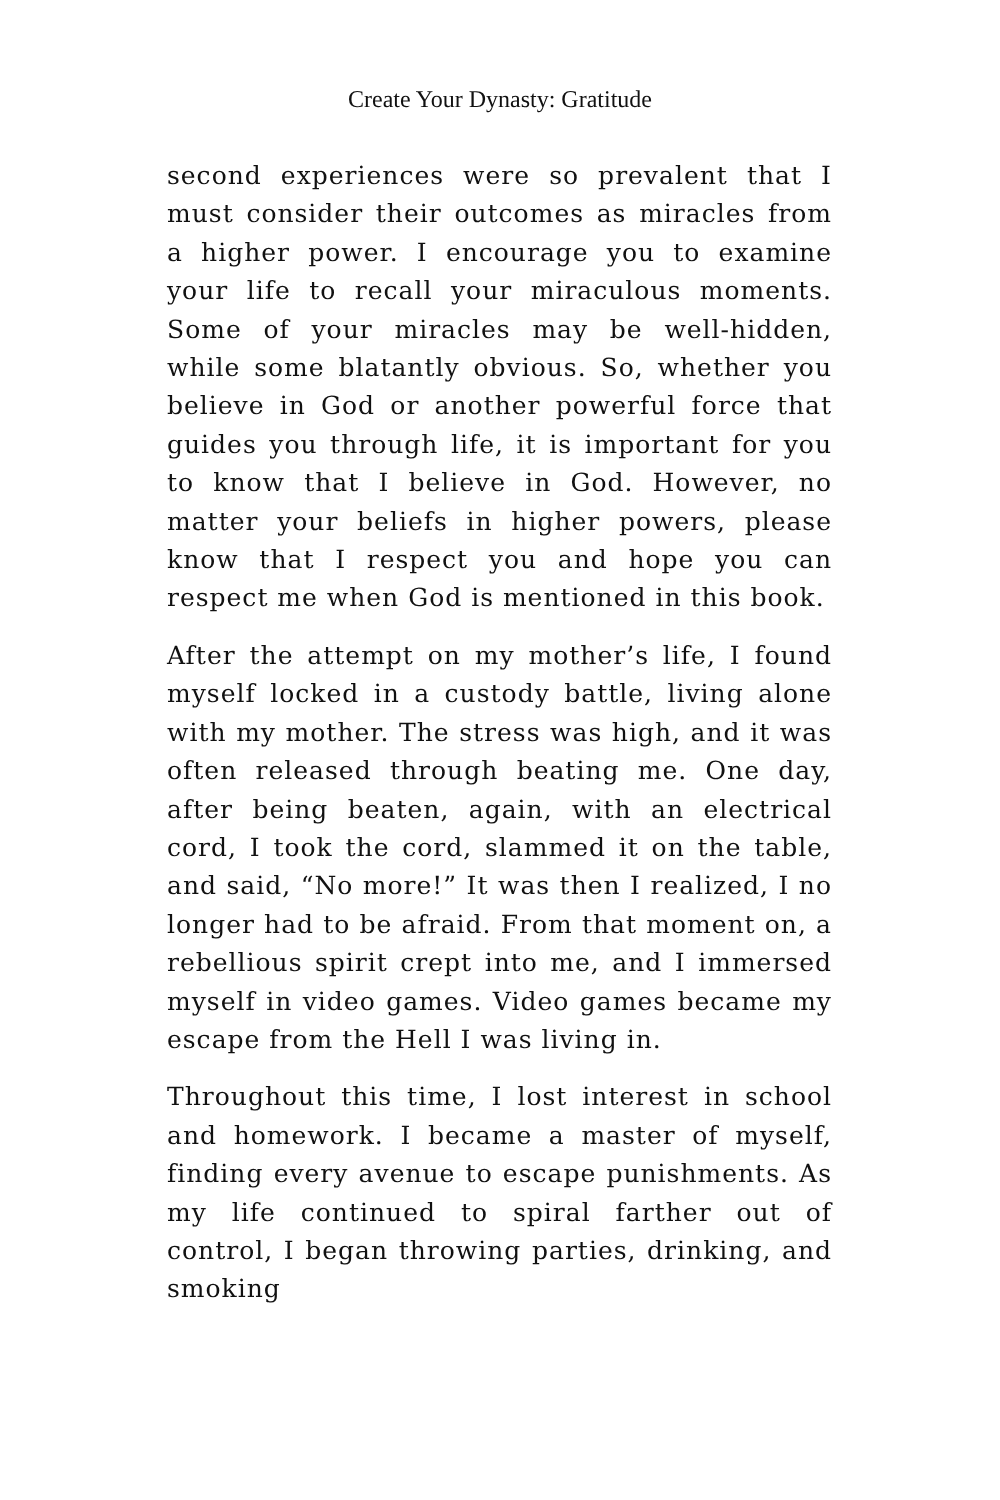Create Your Dynasty: Gratitude
second experiences were so prevalent that I must consider their outcomes as miracles from a higher power. I encourage you to examine your life to recall your miraculous moments. Some of your miracles may be well-hidden, while some blatantly obvious. So, whether you believe in God or another powerful force that guides you through life, it is important for you to know that I believe in God. However, no matter your beliefs in higher powers, please know that I respect you and hope you can respect me when God is mentioned in this book.
After the attempt on my mother’s life, I found myself locked in a custody battle, living alone with my mother. The stress was high, and it was often released through beating me. One day, after being beaten, again, with an electrical cord, I took the cord, slammed it on the table, and said, “No more!” It was then I realized, I no longer had to be afraid. From that moment on, a rebellious spirit crept into me, and I immersed myself in video games. Video games became my escape from the Hell I was living in.
Throughout this time, I lost interest in school and homework. I became a master of myself, finding every avenue to escape punishments. As my life continued to spiral farther out of control, I began throwing parties, drinking, and smoking